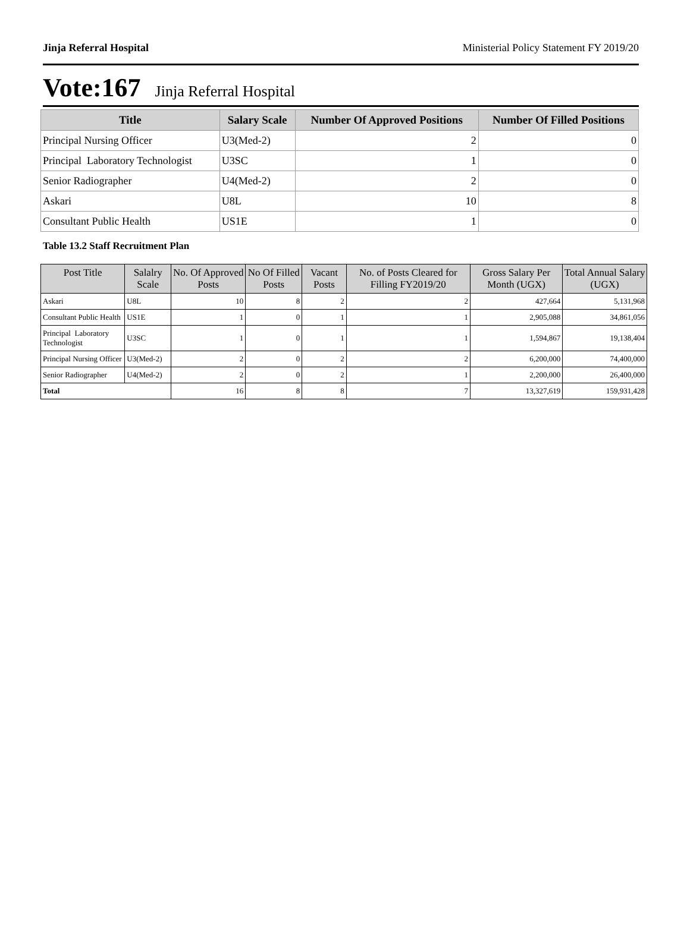Jinja Referral Hospital Ministerial Policy Statement FY 2019/20
Vote:167 Jinja Referral Hospital
| Title | Salary Scale | Number Of Approved Positions | Number Of Filled Positions |
| --- | --- | --- | --- |
| Principal Nursing Officer | U3(Med-2) | 2 | 0 |
| Principal Laboratory Technologist | U3SC | 1 | 0 |
| Senior Radiographer | U4(Med-2) | 2 | 0 |
| Askari | U8L | 10 | 8 |
| Consultant Public Health | US1E | 1 | 0 |
Table 13.2 Staff Recruitment Plan
| Post Title | Salalry Scale | No. Of Approved Posts | No Of Filled Posts | Vacant Posts | No. of Posts Cleared for Filling FY2019/20 | Gross Salary Per Month (UGX) | Total Annual Salary (UGX) |
| --- | --- | --- | --- | --- | --- | --- | --- |
| Askari | U8L | 10 | 8 | 2 | 2 | 427,664 | 5,131,968 |
| Consultant Public Health | US1E | 1 | 0 | 1 | 1 | 2,905,088 | 34,861,056 |
| Principal Laboratory Technologist | U3SC | 1 | 0 | 1 | 1 | 1,594,867 | 19,138,404 |
| Principal Nursing Officer | U3(Med-2) | 2 | 0 | 2 | 2 | 6,200,000 | 74,400,000 |
| Senior Radiographer | U4(Med-2) | 2 | 0 | 2 | 1 | 2,200,000 | 26,400,000 |
| Total | | 16 | 8 | 8 | 7 | 13,327,619 | 159,931,428 |